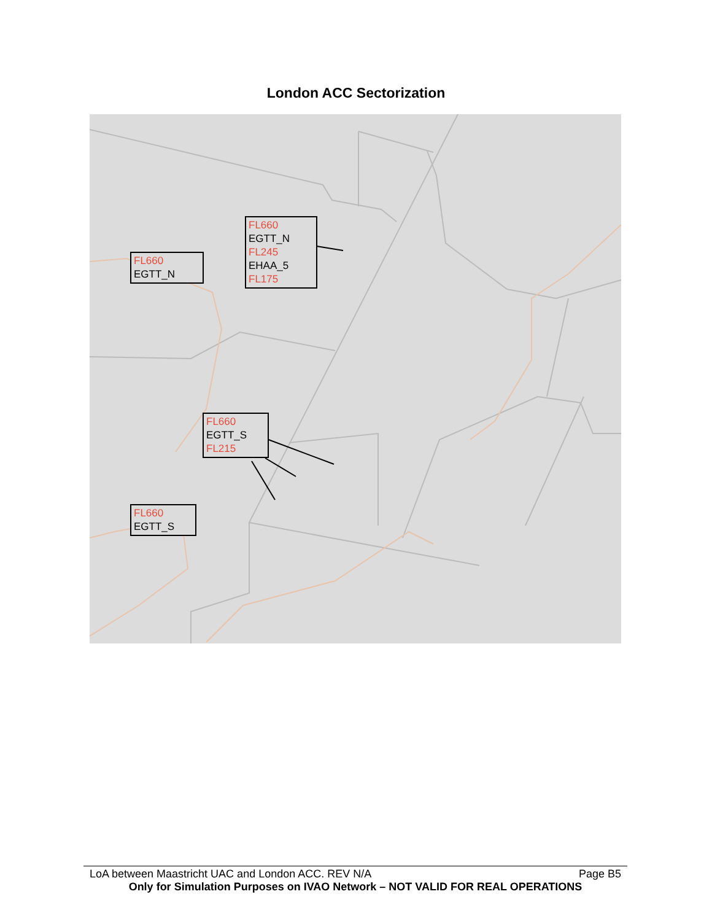London ACC Sectorization
FL660
EGTT_N
FL660
EGTT_N
FL245
EHAA_5
FL175
FL660
EGTT_S
FL215
FL660
EGTT_S
LoA between Maastricht UAC and London ACC. REV N/A Page B5
Only for Simulation Purposes on IVAO Network – NOT VALID FOR REAL OPERATIONS